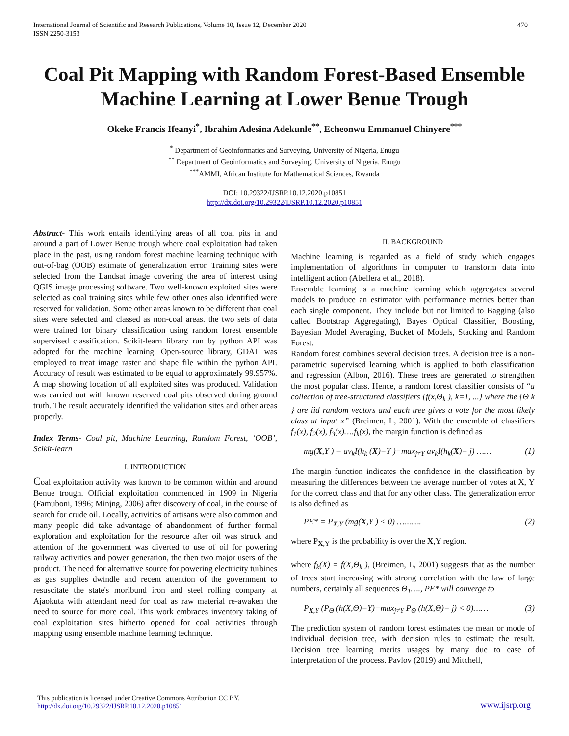International Journal of Scientific and Research Publications, Volume 10, Issue 12, December 2020
ISSN 2250-3153
470
Coal Pit Mapping with Random Forest-Based Ensemble Machine Learning at Lower Benue Trough
Okeke Francis Ifeanyi<sup>*</sup>, Ibrahim Adesina Adekunle<sup>**</sup>, Echeonwu Emmanuel Chinyere<sup>***</sup>
<sup>*</sup> Department of Geoinformatics and Surveying, University of Nigeria, Enugu
<sup>**</sup> Department of Geoinformatics and Surveying, University of Nigeria, Enugu
<sup>***</sup> AMMI, African Institute for Mathematical Sciences, Rwanda
DOI: 10.29322/IJSRP.10.12.2020.p10851
http://dx.doi.org/10.29322/IJSRP.10.12.2020.p10851
Abstract- This work entails identifying areas of all coal pits in and around a part of Lower Benue trough where coal exploitation had taken place in the past, using random forest machine learning technique with out-of-bag (OOB) estimate of generalization error. Training sites were selected from the Landsat image covering the area of interest using QGIS image processing software. Two well-known exploited sites were selected as coal training sites while few other ones also identified were reserved for validation. Some other areas known to be different than coal sites were selected and classed as non-coal areas. the two sets of data were trained for binary classification using random forest ensemble supervised classification. Scikit-learn library run by python API was adopted for the machine learning. Open-source library, GDAL was employed to treat image raster and shape file within the python API. Accuracy of result was estimated to be equal to approximately 99.957%. A map showing location of all exploited sites was produced. Validation was carried out with known reserved coal pits observed during ground truth. The result accurately identified the validation sites and other areas properly.
Index Terms- Coal pit, Machine Learning, Random Forest, ‘OOB’, Scikit-learn
I. INTRODUCTION
Coal exploitation activity was known to be common within and around Benue trough. Official exploitation commenced in 1909 in Nigeria (Famuboni, 1996; Minjng, 2006) after discovery of coal, in the course of search for crude oil. Locally, activities of artisans were also common and many people did take advantage of abandonment of further formal exploration and exploitation for the resource after oil was struck and attention of the government was diverted to use of oil for powering railway activities and power generation, the then two major users of the product. The need for alternative source for powering electricity turbines as gas supplies dwindle and recent attention of the government to resuscitate the state's moribund iron and steel rolling company at Ajaokuta with attendant need for coal as raw material re-awaken the need to source for more coal. This work embraces inventory taking of coal exploitation sites hitherto opened for coal activities through mapping using ensemble machine learning technique.
II. BACKGROUND
Machine learning is regarded as a field of study which engages implementation of algorithms in computer to transform data into intelligent action (Abellera et al., 2018).
Ensemble learning is a machine learning which aggregates several models to produce an estimator with performance metrics better than each single component. They include but not limited to Bagging (also called Bootstrap Aggregating), Bayes Optical Classifier, Boosting, Bayesian Model Averaging, Bucket of Models, Stacking and Random Forest.
Random forest combines several decision trees. A decision tree is a non-parametric supervised learning which is applied to both classification and regression (Albon, 2016). These trees are generated to strengthen the most popular class. Hence, a random forest classifier consists of “a collection of tree-structured classifiers {f(x,Θ<sub>k</sub> ), k=1, ...} where the {Θ k } are iid random vectors and each tree gives a vote for the most likely class at input x” (Breimen, L, 2001). With the ensemble of classifiers f<sub>1</sub>(x), f<sub>2</sub>(x), f<sub>3</sub>(x)….f<sub>k</sub>(x), the margin function is defined as
mg(X,Y ) = av<sub>k</sub>I(h<sub>k</sub> (X)=Y )−max<sub>j≠Y</sub> av<sub>k</sub>I(h<sub>k</sub>(X)= j) …… (1)
The margin function indicates the confidence in the classification by measuring the differences between the average number of votes at X, Y for the correct class and that for any other class. The generalization error is also defined as
PE* = P<sub>X,Y</sub> (mg(X,Y ) < 0) ………. (2)
where P<sub>X,Y</sub> is the probability is over the X,Y region.
where f<sub>k</sub>(X) = f(X,Θ<sub>k</sub> ), (Breimen, L, 2001) suggests that as the number of trees start increasing with strong correlation with the law of large numbers, certainly all sequences Θ<sub>1</sub>…., PE* will converge to
P<sub>X,Y</sub> (P<sub>Θ</sub> (h(X,Θ)=Y)−max<sub>j≠Y</sub> P<sub>Θ</sub> (h(X,Θ)= j) < 0)…… (3)
The prediction system of random forest estimates the mean or mode of individual decision tree, with decision rules to estimate the result. Decision tree learning merits usages by many due to ease of interpretation of the process. Pavlov (2019) and Mitchell,
This publication is licensed under Creative Commons Attribution CC BY.
http://dx.doi.org/10.29322/IJSRP.10.12.2020.p10851
www.ijsrp.org